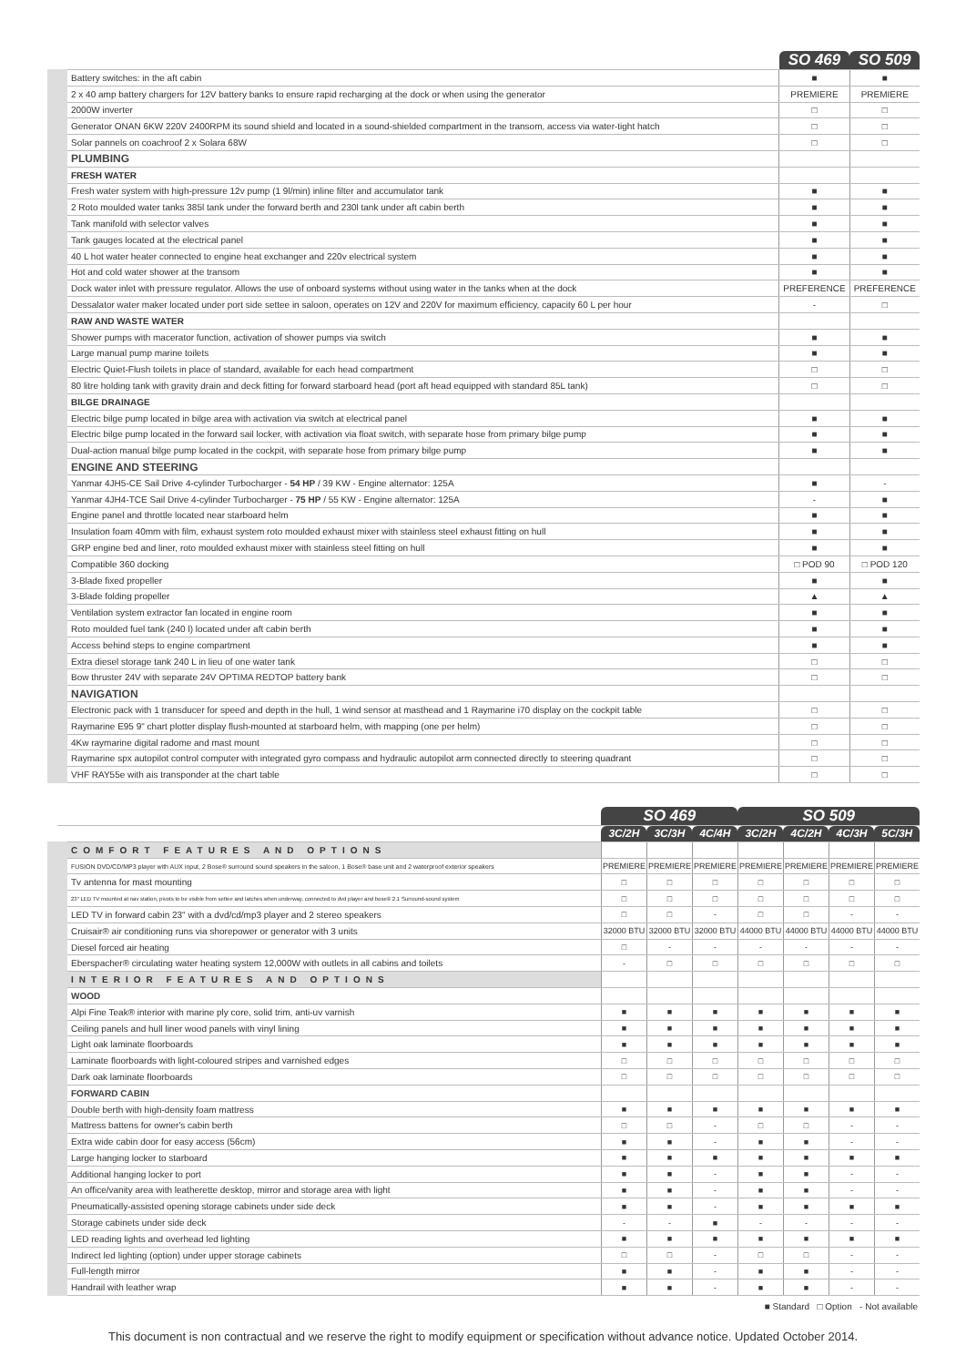| | SO 469 | SO 509 |
| --- | --- | --- |
| Battery switches: in the aft cabin | ■ | ■ |
| 2 x 40 amp battery chargers for 12V battery banks to ensure rapid recharging at the dock or when using the generator | PREMIERE | PREMIERE |
| 2000W inverter | □ | □ |
| Generator ONAN 6KW 220V 2400RPM its sound shield and located in a sound-shielded compartment in the transom, access via water-tight hatch | □ | □ |
| Solar pannels on coachroof 2 x Solara 68W | □ | □ |
| PLUMBING | | |
| FRESH WATER | | |
| Fresh water system with high-pressure 12v pump (1 9l/min) inline filter and accumulator tank | ■ | ■ |
| 2 Roto moulded water tanks 385l tank under the forward berth and 230l tank under aft cabin berth | ■ | ■ |
| Tank manifold with selector valves | ■ | ■ |
| Tank gauges located at the electrical panel | ■ | ■ |
| 40 L hot water heater connected to engine heat exchanger and 220v electrical system | ■ | ■ |
| Hot and cold water shower at the transom | ■ | ■ |
| Dock water inlet with pressure regulator. Allows the use of onboard systems without using water in the tanks when at the dock | PREFERENCE | PREFERENCE |
| Dessalator water maker located under port side settee in saloon, operates on 12V and 220V for maximum efficiency, capacity 60 L per hour | - | □ |
| RAW AND WASTE WATER | | |
| Shower pumps with macerator function, activation of shower pumps via switch | ■ | ■ |
| Large manual pump marine toilets | ■ | ■ |
| Electric Quiet-Flush toilets in place of standard, available for each head compartment | □ | □ |
| 80 litre holding tank with gravity drain and deck fitting for forward starboard head (port aft head equipped with standard 85L tank) | □ | □ |
| BILGE DRAINAGE | | |
| Electric bilge pump located in bilge area with activation via switch at electrical panel | ■ | ■ |
| Electric bilge pump located in the forward sail locker, with activation via float switch, with separate hose from primary bilge pump | ■ | ■ |
| Dual-action manual bilge pump located in the cockpit, with separate hose from primary bilge pump | ■ | ■ |
| ENGINE AND STEERING | | |
| Yanmar 4JH5-CE Sail Drive 4-cylinder Turbocharger - 54 HP / 39 KW - Engine alternator: 125A | ■ | - |
| Yanmar 4JH4-TCE Sail Drive 4-cylinder Turbocharger - 75 HP / 55 KW - Engine alternator: 125A | - | ■ |
| Engine panel and throttle located near starboard helm | ■ | ■ |
| Insulation foam 40mm with film, exhaust system roto moulded exhaust mixer with stainless steel exhaust fitting on hull | ■ | ■ |
| GRP engine bed and liner, roto moulded exhaust mixer with stainless steel fitting on hull | ■ | ■ |
| Compatible 360 docking | □ POD 90 | □ POD 120 |
| 3-Blade fixed propeller | ■ | ■ |
| 3-Blade folding propeller | ▲ | ▲ |
| Ventilation system extractor fan located in engine room | ■ | ■ |
| Roto moulded fuel tank (240 l) located under aft cabin berth | ■ | ■ |
| Access behind steps to engine compartment | ■ | ■ |
| Extra diesel storage tank 240 L in lieu of one water tank | □ | □ |
| Bow thruster 24V with separate 24V OPTIMA REDTOP battery bank | □ | □ |
| NAVIGATION | | |
| Electronic pack with 1 transducer for speed and depth in the hull, 1 wind sensor at masthead and 1 Raymarine i70 display on the cockpit table | □ | □ |
| Raymarine E95 9" chart plotter display flush-mounted at starboard helm, with mapping (one per helm) | □ | □ |
| 4Kw raymarine digital radome and mast mount | □ | □ |
| Raymarine spx autopilot control computer with integrated gyro compass and hydraulic autopilot arm connected directly to steering quadrant | □ | □ |
| VHF RAY55e with ais transponder at the chart table | □ | □ |
| | SO 469 | | | SO 509 | | | |
| --- | --- | --- | --- | --- | --- | --- | --- |
| | 3C/2H | 3C/3H | 4C/4H | 3C/2H | 4C/2H | 4C/3H | 5C/3H |
| COMFORT FEATURES AND OPTIONS | | | | | | | |
| FUSION DVD/CD/MP3 player with AUX input, 2 Bose® surround sound speakers in the saloon, 1 Bose® base unit and 2 waterproof exterior speakers | PREMIERE | PREMIERE | PREMIERE | PREMIERE | PREMIERE | PREMIERE | PREMIERE |
| Tv antenna for mast mounting | □ | □ | □ | □ | □ | □ | □ |
| 23" LED TV mounted at nav station, pivots to be visible from settee and latches when underway, connected to dvd player and bose® 2.1 Surround-sound system | □ | □ | □ | □ | □ | □ | □ |
| LED TV in forward cabin 23" with a dvd/cd/mp3 player and 2 stereo speakers | □ | □ | - | □ | □ | - | - |
| Cruisair® air conditioning runs via shorepower or generator with 3 units | 32000 BTU | 32000 BTU | 32000 BTU | 44000 BTU | 44000 BTU | 44000 BTU | 44000 BTU |
| Diesel forced air heating | □ | - | - | - | - | - | - |
| Eberspacher® circulating water heating system 12,000W with outlets in all cabins and toilets | - | □ | □ | □ | □ | □ | □ |
| INTERIOR FEATURES AND OPTIONS | | | | | | | |
| WOOD | | | | | | | |
| Alpi Fine Teak® interior with marine ply core, solid trim, anti-uv varnish | ■ | ■ | ■ | ■ | ■ | ■ | ■ |
| Ceiling panels and hull liner wood panels with vinyl lining | ■ | ■ | ■ | ■ | ■ | ■ | ■ |
| Light oak laminate floorboards | ■ | ■ | ■ | ■ | ■ | ■ | ■ |
| Laminate floorboards with light-coloured stripes and varnished edges | □ | □ | □ | □ | □ | □ | □ |
| Dark oak laminate floorboards | □ | □ | □ | □ | □ | □ | □ |
| FORWARD CABIN | | | | | | | |
| Double berth with high-density foam mattress | ■ | ■ | ■ | ■ | ■ | ■ | ■ |
| Mattress battens for owner's cabin berth | □ | □ | - | □ | □ | - | - |
| Extra wide cabin door for easy access (56cm) | ■ | ■ | - | ■ | ■ | - | - |
| Large hanging locker to starboard | ■ | ■ | ■ | ■ | ■ | ■ | ■ |
| Additional hanging locker to port | ■ | ■ | - | ■ | ■ | - | - |
| An office/vanity area with leatherette desktop, mirror and storage area with light | ■ | ■ | - | ■ | ■ | - | - |
| Pneumatically-assisted opening storage cabinets under side deck | ■ | ■ | - | ■ | ■ | ■ | ■ |
| Storage cabinets under side deck | - | - | ■ | - | - | - | - |
| LED reading lights and overhead led lighting | ■ | ■ | ■ | ■ | ■ | ■ | ■ |
| Indirect led lighting (option) under upper storage cabinets | □ | □ | - | □ | □ | - | - |
| Full-length mirror | ■ | ■ | - | ■ | ■ | - | - |
| Handrail with leather wrap | ■ | ■ | - | ■ | ■ | - | - |
■ Standard □ Option - Not available
This document is non contractual and we reserve the right to modify equipment or specification without advance notice. Updated October 2014.